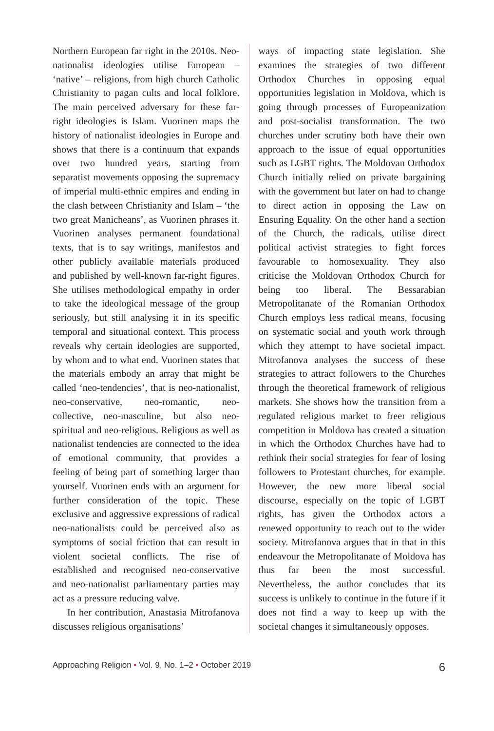Northern European far right in the 2010s. Neo-nationalist ideologies utilise European – ‘native’ – religions, from high church Catholic Christianity to pagan cults and local folklore. The main perceived adversary for these far-right ideologies is Islam. Vuorinen maps the history of nationalist ideologies in Europe and shows that there is a continuum that expands over two hundred years, starting from separatist movements opposing the supremacy of imperial multi-ethnic empires and ending in the clash between Christianity and Islam – ‘the two great Manicheans’, as Vuorinen phrases it. Vuorinen analyses permanent foundational texts, that is to say writings, manifestos and other publicly available materials produced and published by well-known far-right figures. She utilises methodological empathy in order to take the ideological message of the group seriously, but still analysing it in its specific temporal and situational context. This process reveals why certain ideologies are supported, by whom and to what end. Vuorinen states that the materials embody an array that might be called ‘neo-tendencies’, that is neo-nationalist, neo-conservative, neo-romantic, neo-collective, neo-masculine, but also neo-spiritual and neo-religious. Religious as well as nationalist tendencies are connected to the idea of emotional community, that provides a feeling of being part of something larger than yourself. Vuorinen ends with an argument for further consideration of the topic. These exclusive and aggressive expressions of radical neo-nationalists could be perceived also as symptoms of social friction that can result in violent societal conflicts. The rise of established and recognised neo-conservative and neo-nationalist parliamentary parties may act as a pressure reducing valve.
In her contribution, Anastasia Mitrofanova discusses religious organisations’
ways of impacting state legislation. She examines the strategies of two different Orthodox Churches in opposing equal opportunities legislation in Moldova, which is going through processes of Europeanization and post-socialist transformation. The two churches under scrutiny both have their own approach to the issue of equal opportunities such as LGBT rights. The Moldovan Orthodox Church initially relied on private bargaining with the government but later on had to change to direct action in opposing the Law on Ensuring Equality. On the other hand a section of the Church, the radicals, utilise direct political activist strategies to fight forces favourable to homosexuality. They also criticise the Moldovan Orthodox Church for being too liberal. The Bessarabian Metropolitanate of the Romanian Orthodox Church employs less radical means, focusing on systematic social and youth work through which they attempt to have societal impact. Mitrofanova analyses the success of these strategies to attract followers to the Churches through the theoretical framework of religious markets. She shows how the transition from a regulated religious market to freer religious competition in Moldova has created a situation in which the Orthodox Churches have had to rethink their social strategies for fear of losing followers to Protestant churches, for example. However, the new more liberal social discourse, especially on the topic of LGBT rights, has given the Orthodox actors a renewed opportunity to reach out to the wider society. Mitrofanova argues that in that in this endeavour the Metropolitanate of Moldova has thus far been the most successful. Nevertheless, the author concludes that its success is unlikely to continue in the future if it does not find a way to keep up with the societal changes it simultaneously opposes.
Approaching Religion ▪ Vol. 9, No. 1–2 ▪ October 2019 6